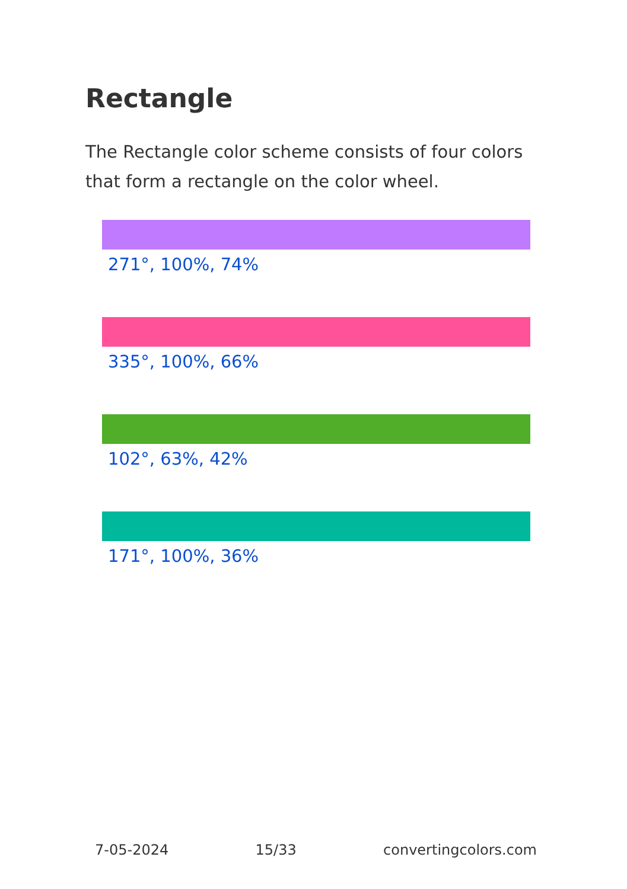Rectangle
The Rectangle color scheme consists of four colors that form a rectangle on the color wheel.
271°, 100%, 74%
335°, 100%, 66%
102°, 63%, 42%
171°, 100%, 36%
7-05-2024 15/33 convertingcolors.com